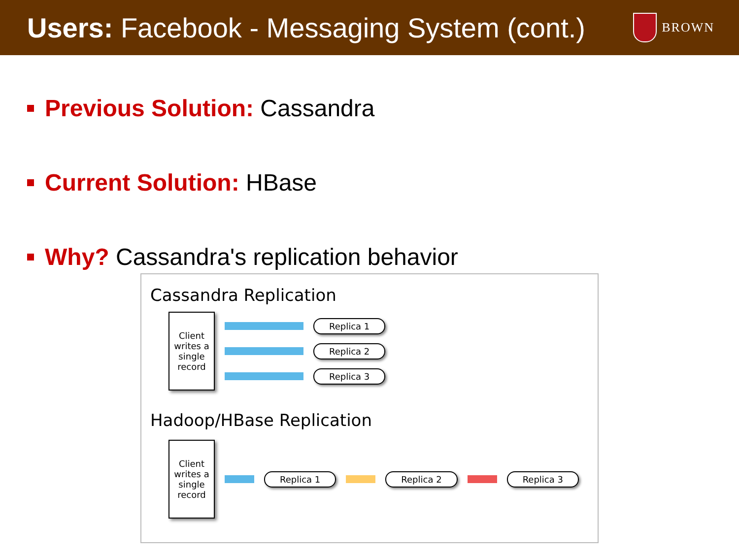Users: Facebook - Messaging System (cont.)
BROWN
Previous Solution: Cassandra
Current Solution: HBase
Why? Cassandra's replication behavior
Cassandra Replication
Client writes a single record
Replica 1
Replica 2
Replica 3
Hadoop/HBase Replication
Client writes a single record
Replica 1 Replica 2 Replica 3